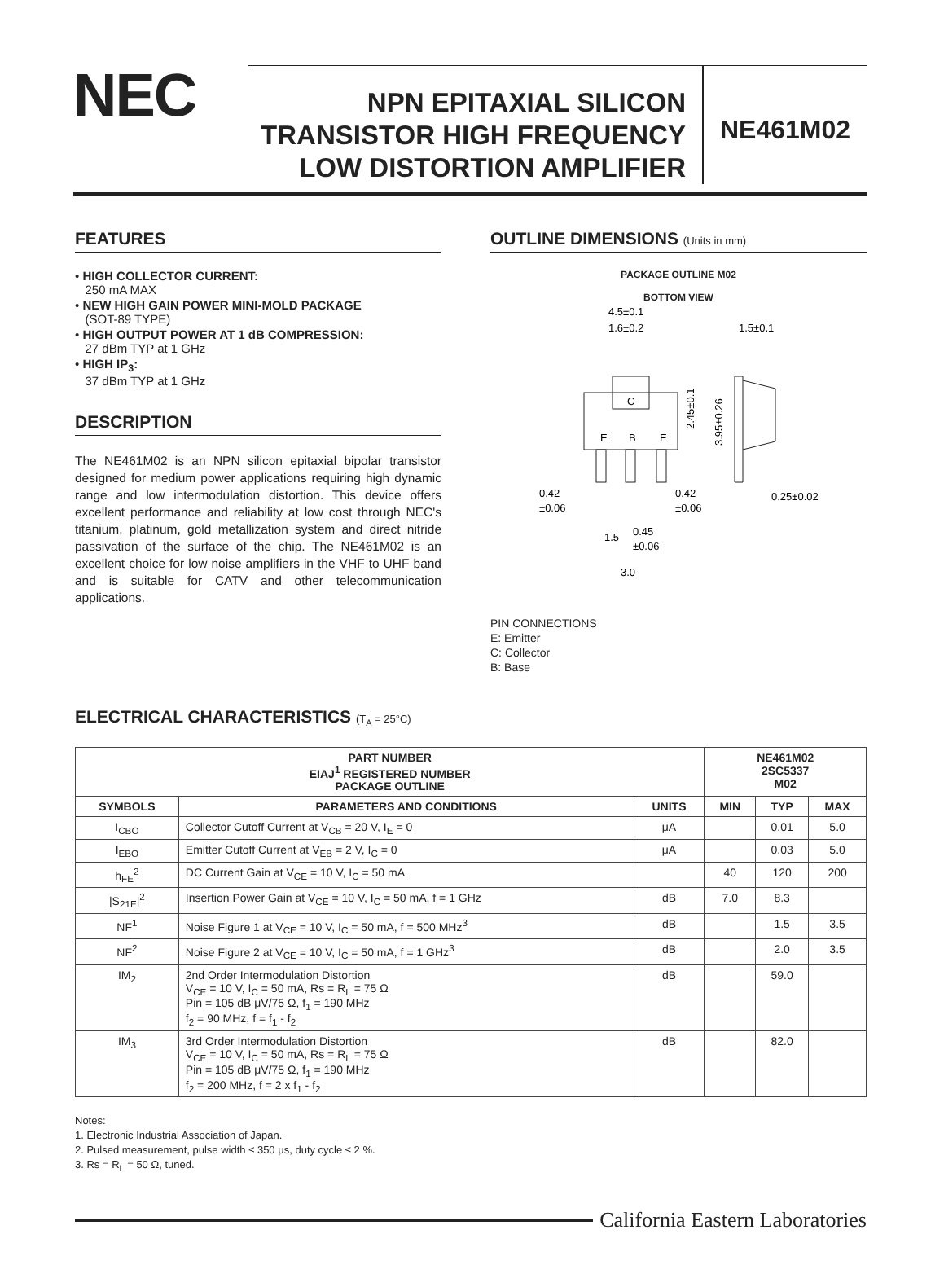NEC
NPN EPITAXIAL SILICON
TRANSISTOR HIGH FREQUENCY
LOW DISTORTION AMPLIFIER
NE461M02
FEATURES
• HIGH COLLECTOR CURRENT:
250 mA MAX
• NEW HIGH GAIN POWER MINI-MOLD PACKAGE
(SOT-89 TYPE)
• HIGH OUTPUT POWER AT 1 dB COMPRESSION:
27 dBm TYP at 1 GHz
• HIGH IP<sub>3</sub>:
37 dBm TYP at 1 GHz
DESCRIPTION
The NE461M02 is an NPN silicon epitaxial bipolar transistor designed for medium power applications requiring high dynamic range and low intermodulation distortion. This device offers excellent performance and reliability at low cost through NEC's titanium, platinum, gold metallization system and direct nitride passivation of the surface of the chip. The NE461M02 is an excellent choice for low noise amplifiers in the VHF to UHF band and is suitable for CATV and other telecommunication applications.
OUTLINE DIMENSIONS (Units in mm)
PACKAGE OUTLINE M02
BOTTOM VIEW
C
E
B
E
4.5±0.1
1.6±0.2
1.5±0.1
2.45±0.1
3.95±0.26
0.42
±0.06
0.42
±0.06
0.25±0.02
1.5
0.45
±0.06
3.0
PIN CONNECTIONS
E: Emitter
C: Collector
B: Base
ELECTRICAL CHARACTERISTICS (T<sub>A</sub> = 25°C)
| PART NUMBER EIAJ<sup>1</sup> REGISTERED NUMBER PACKAGE OUTLINE | | | NE461M02 2SC5337 M02 | | |
| --- | --- | --- | --- | --- | --- |
| SYMBOLS | PARAMETERS AND CONDITIONS | UNITS | MIN | TYP | MAX |
| I<sub>CBO</sub> | Collector Cutoff Current at V<sub>CB</sub> = 20 V, I<sub>E</sub> = 0 | μA | | 0.01 | 5.0 |
| I<sub>EBO</sub> | Emitter Cutoff Current at V<sub>EB</sub> = 2 V, I<sub>C</sub> = 0 | μA | | 0.03 | 5.0 |
| h<sub>FE</sub><sup>2</sup> | DC Current Gain at V<sub>CE</sub> = 10 V, I<sub>C</sub> = 50 mA | | 40 | 120 | 200 |
| /S<sub>21E</sub>/<sup>2</sup> | Insertion Power Gain at V<sub>CE</sub> = 10 V, I<sub>C</sub> = 50 mA, f = 1 GHz | dB | 7.0 | 8.3 | |
| NF<sup>1</sup> | Noise Figure 1 at V<sub>CE</sub> = 10 V, I<sub>C</sub> = 50 mA, f = 500 MHz<sup>3</sup> | dB | | 1.5 | 3.5 |
| NF<sup>2</sup> | Noise Figure 2 at V<sub>CE</sub> = 10 V, I<sub>C</sub> = 50 mA, f = 1 GHz<sup>3</sup> | dB | | 2.0 | 3.5 |
| IM<sub>2</sub> | 2nd Order Intermodulation Distortion V<sub>CE</sub> = 10 V, I<sub>C</sub> = 50 mA, Rs = R<sub>L</sub> = 75 Ω Pin = 105 dB μV/75 Ω, f<sub>1</sub> = 190 MHz f<sub>2</sub> = 90 MHz, f = f<sub>1</sub> - f<sub>2</sub> | dB | | 59.0 | |
| IM<sub>3</sub> | 3rd Order Intermodulation Distortion V<sub>CE</sub> = 10 V, I<sub>C</sub> = 50 mA, Rs = R<sub>L</sub> = 75 Ω Pin = 105 dB μV/75 Ω, f<sub>1</sub> = 190 MHz f<sub>2</sub> = 200 MHz, f = 2 x f<sub>1</sub> - f<sub>2</sub> | dB | | 82.0 | |
Notes:
1. Electronic Industrial Association of Japan.
2. Pulsed measurement, pulse width ≤ 350 μs, duty cycle ≤ 2 %.
3. Rs = R<sub>L</sub> = 50 Ω, tuned.
California Eastern Laboratories